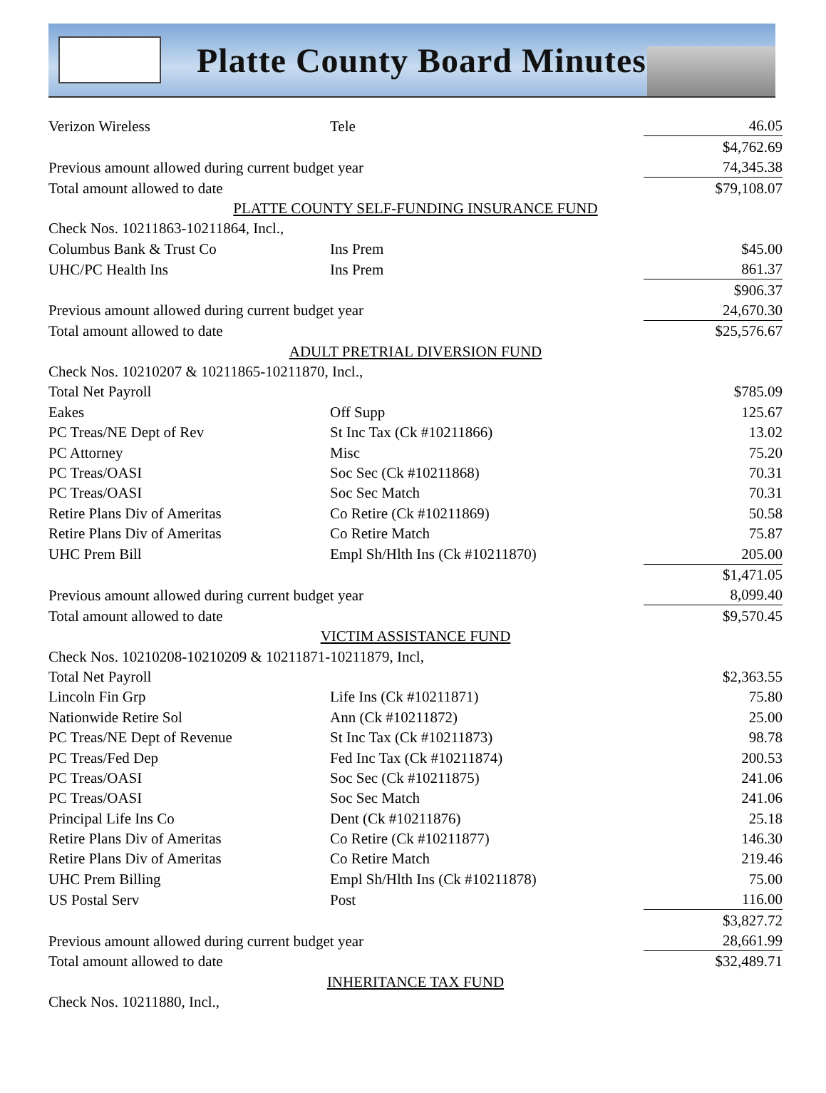Platte County Board Minutes
| Verizon Wireless | Tele | 46.05 |
| | | $4,762.69 |
| Previous amount allowed during current budget year | | 74,345.38 |
| Total amount allowed to date | | $79,108.07 |
| PLATTE COUNTY SELF-FUNDING INSURANCE FUND | | |
| Check Nos. 10211863-10211864, Incl., | | |
| Columbus Bank & Trust Co | Ins Prem | $45.00 |
| UHC/PC Health Ins | Ins Prem | 861.37 |
| | | $906.37 |
| Previous amount allowed during current budget year | | 24,670.30 |
| Total amount allowed to date | | $25,576.67 |
| ADULT PRETRIAL DIVERSION FUND | | |
| Check Nos. 10210207 & 10211865-10211870, Incl., | | |
| Total Net Payroll | | $785.09 |
| Eakes | Off Supp | 125.67 |
| PC Treas/NE Dept of Rev | St Inc Tax (Ck #10211866) | 13.02 |
| PC Attorney | Misc | 75.20 |
| PC Treas/OASI | Soc Sec (Ck #10211868) | 70.31 |
| PC Treas/OASI | Soc Sec Match | 70.31 |
| Retire Plans Div of Ameritas | Co Retire (Ck #10211869) | 50.58 |
| Retire Plans Div of Ameritas | Co Retire Match | 75.87 |
| UHC Prem Bill | Empl Sh/Hlth Ins (Ck #10211870) | 205.00 |
| | | $1,471.05 |
| Previous amount allowed during current budget year | | 8,099.40 |
| Total amount allowed to date | | $9,570.45 |
| VICTIM ASSISTANCE FUND | | |
| Check Nos. 10210208-10210209 & 10211871-10211879, Incl, | | |
| Total Net Payroll | | $2,363.55 |
| Lincoln Fin Grp | Life Ins (Ck #10211871) | 75.80 |
| Nationwide Retire Sol | Ann (Ck #10211872) | 25.00 |
| PC Treas/NE Dept of Revenue | St Inc Tax (Ck #10211873) | 98.78 |
| PC Treas/Fed Dep | Fed Inc Tax (Ck #10211874) | 200.53 |
| PC Treas/OASI | Soc Sec (Ck #10211875) | 241.06 |
| PC Treas/OASI | Soc Sec Match | 241.06 |
| Principal Life Ins Co | Dent (Ck #10211876) | 25.18 |
| Retire Plans Div of Ameritas | Co Retire (Ck #10211877) | 146.30 |
| Retire Plans Div of Ameritas | Co Retire Match | 219.46 |
| UHC Prem Billing | Empl Sh/Hlth Ins (Ck #10211878) | 75.00 |
| US Postal Serv | Post | 116.00 |
| | | $3,827.72 |
| Previous amount allowed during current budget year | | 28,661.99 |
| Total amount allowed to date | | $32,489.71 |
| INHERITANCE TAX FUND | | |
| Check Nos. 10211880, Incl., | | |